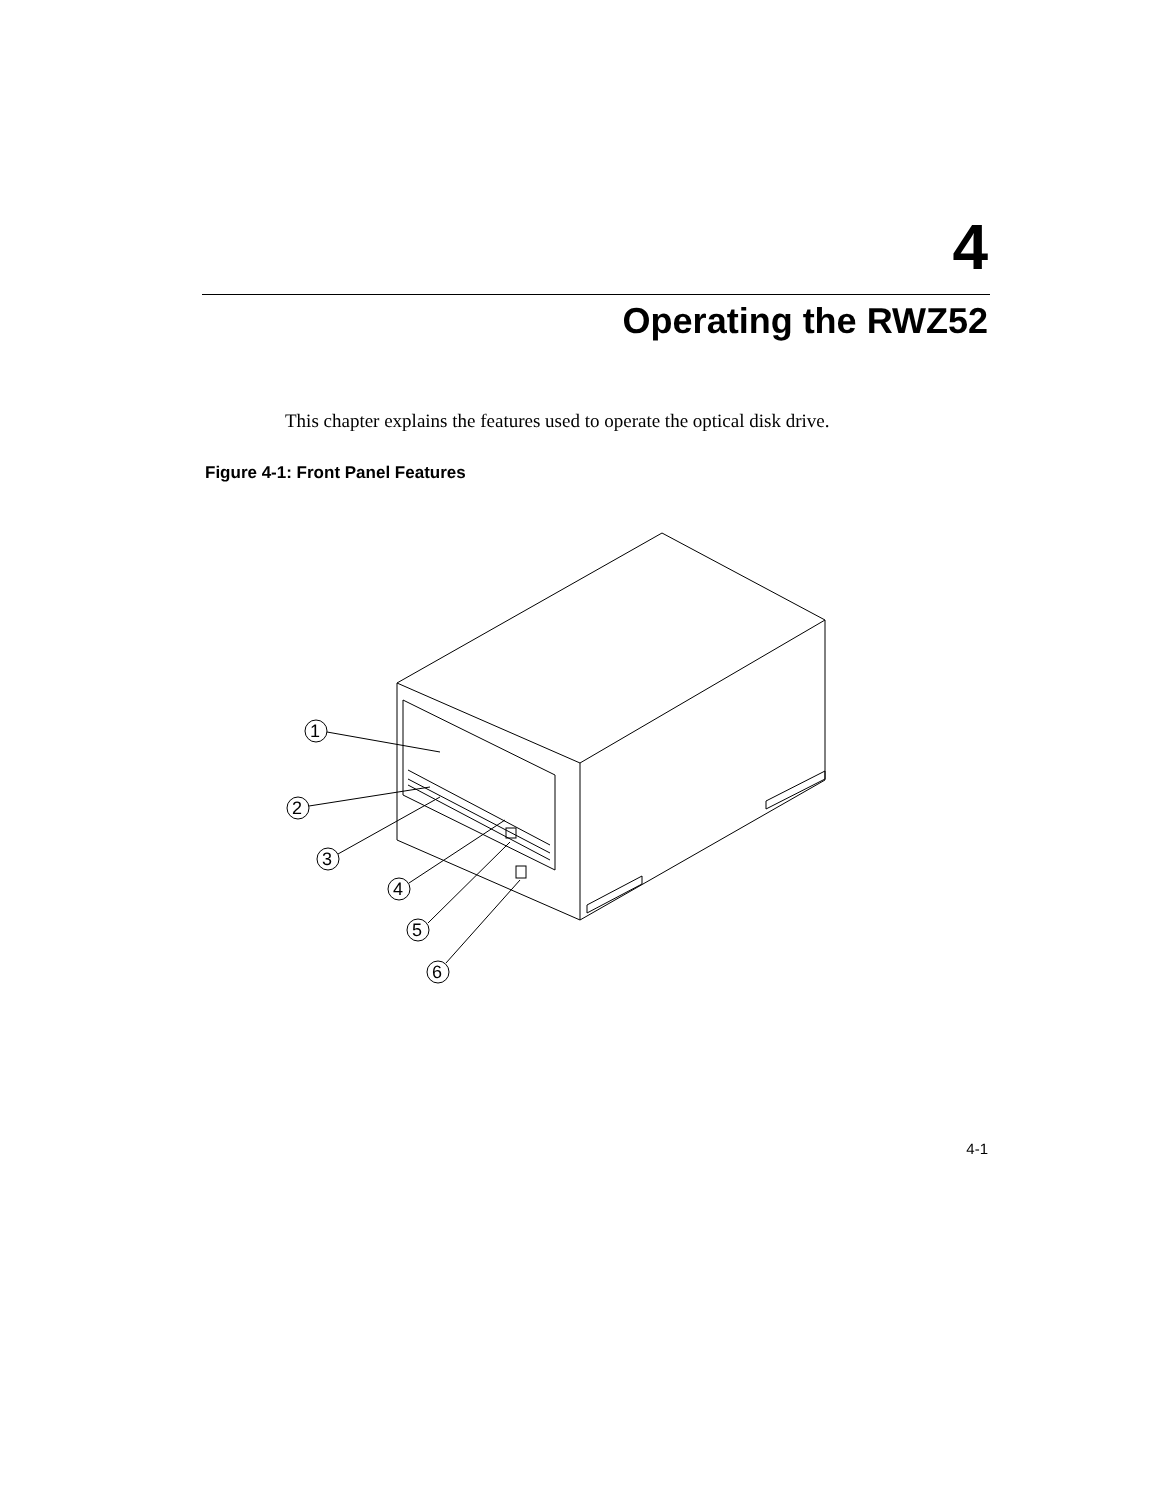4
Operating the RWZ52
This chapter explains the features used to operate the optical disk drive.
Figure 4-1: Front Panel Features
1
2
3
4
5
6
4-1